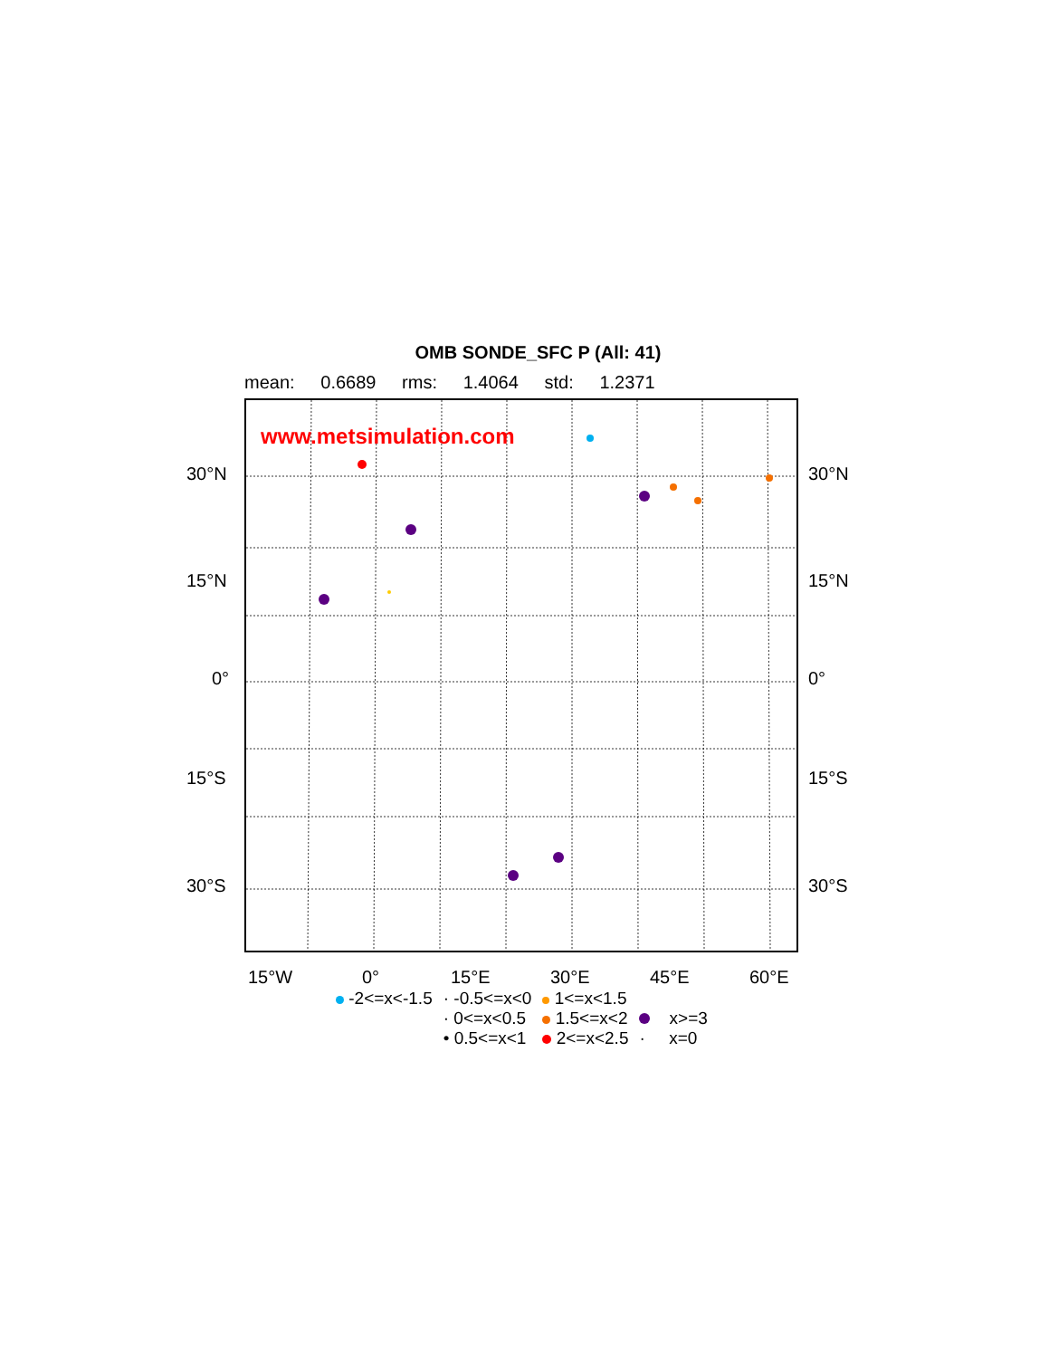OMB SONDE_SFC P (All: 41)
mean: 0.6689 rms: 1.4064 std: 1.2371
www.metsimulation.com
30°N
15°N
0°
15°S
30°S
30°N
15°N
0°
15°S
30°S
15°W 0° 15°E 30°E 45°E 60°E
| -2<=x<-1.5 | · -0.5<=x<0 | 1<=x<1.5 | |
| | · 0<=x<0.5 | 1.5<=x<2 | x>=3 |
| | • 0.5<=x<1 | 2<=x<2.5 | · x=0 |